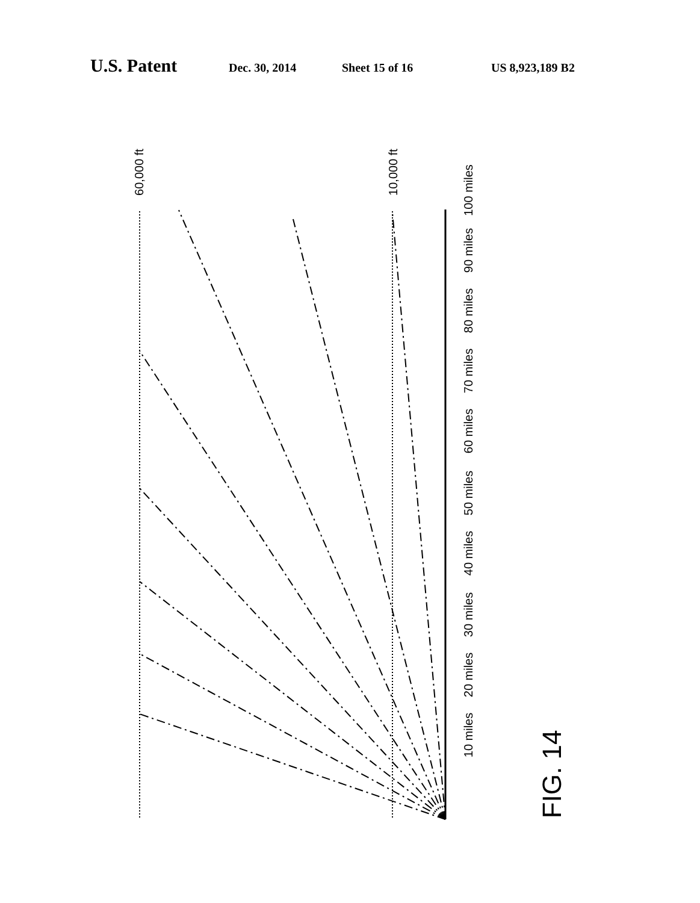U.S. Patent Dec. 30, 2014 Sheet 15 of 16 US 8,923,189 B2
60,000 ft
10,000 ft
10 miles
20 miles
30 miles
40 miles
50 miles
60 miles
70 miles
80 miles
90 miles
100 miles
FIG. 14